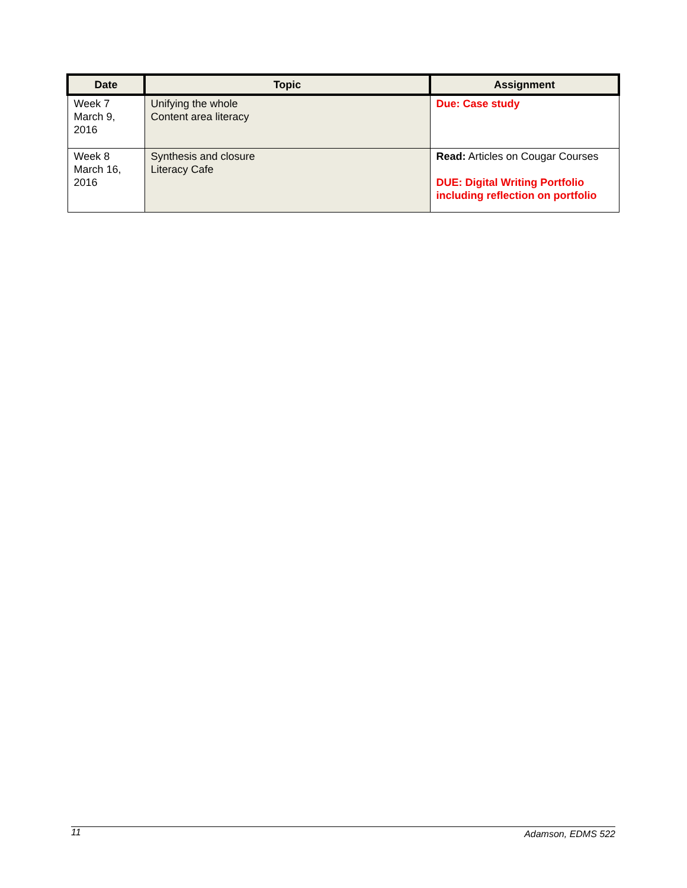| Date | Topic | Assignment |
| --- | --- | --- |
| Week 7 March 9, 2016 | Unifying the whole Content area literacy | Due: Case study |
| Week 8 March 16, 2016 | Synthesis and closure Literacy Cafe | Read: Articles on Cougar Courses DUE: Digital Writing Portfolio including reflection on portfolio |
11 Adamson, EDMS 522